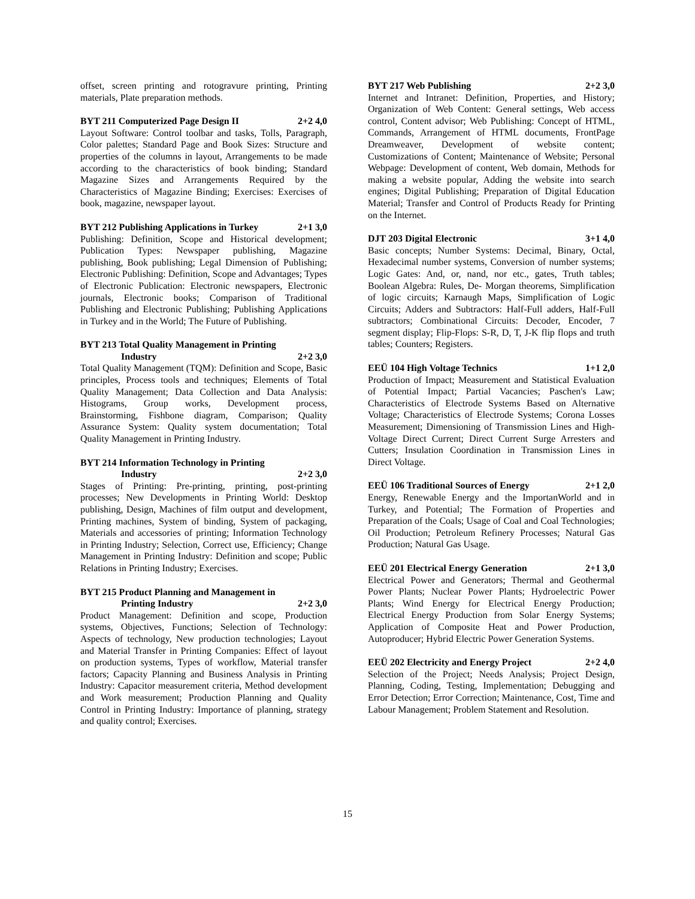offset, screen printing and rotogravure printing, Printing materials, Plate preparation methods.
BYT 211 Computerized Page Design II 2+2 4,0
Layout Software: Control toolbar and tasks, Tolls, Paragraph, Color palettes; Standard Page and Book Sizes: Structure and properties of the columns in layout, Arrangements to be made according to the characteristics of book binding; Standard Magazine Sizes and Arrangements Required by the Characteristics of Magazine Binding; Exercises: Exercises of book, magazine, newspaper layout.
BYT 212 Publishing Applications in Turkey 2+1 3,0
Publishing: Definition, Scope and Historical development; Publication Types: Newspaper publishing, Magazine publishing, Book publishing; Legal Dimension of Publishing; Electronic Publishing: Definition, Scope and Advantages; Types of Electronic Publication: Electronic newspapers, Electronic journals, Electronic books; Comparison of Traditional Publishing and Electronic Publishing; Publishing Applications in Turkey and in the World; The Future of Publishing.
BYT 213 Total Quality Management in Printing
Industry 2+2 3,0
Total Quality Management (TQM): Definition and Scope, Basic principles, Process tools and techniques; Elements of Total Quality Management; Data Collection and Data Analysis: Histograms, Group works, Development process, Brainstorming, Fishbone diagram, Comparison; Quality Assurance System: Quality system documentation; Total Quality Management in Printing Industry.
BYT 214 Information Technology in Printing
Industry 2+2 3,0
Stages of Printing: Pre-printing, printing, post-printing processes; New Developments in Printing World: Desktop publishing, Design, Machines of film output and development, Printing machines, System of binding, System of packaging, Materials and accessories of printing; Information Technology in Printing Industry; Selection, Correct use, Efficiency; Change Management in Printing Industry: Definition and scope; Public Relations in Printing Industry; Exercises.
BYT 215 Product Planning and Management in
Printing Industry 2+2 3,0
Product Management: Definition and scope, Production systems, Objectives, Functions; Selection of Technology: Aspects of technology, New production technologies; Layout and Material Transfer in Printing Companies: Effect of layout on production systems, Types of workflow, Material transfer factors; Capacity Planning and Business Analysis in Printing Industry: Capacitor measurement criteria, Method development and Work measurement; Production Planning and Quality Control in Printing Industry: Importance of planning, strategy and quality control; Exercises.
BYT 217 Web Publishing 2+2 3,0
Internet and Intranet: Definition, Properties, and History; Organization of Web Content: General settings, Web access control, Content advisor; Web Publishing: Concept of HTML, Commands, Arrangement of HTML documents, FrontPage Dreamweaver, Development of website content; Customizations of Content; Maintenance of Website; Personal Webpage: Development of content, Web domain, Methods for making a website popular, Adding the website into search engines; Digital Publishing; Preparation of Digital Education Material; Transfer and Control of Products Ready for Printing on the Internet.
DJT 203 Digital Electronic 3+1 4,0
Basic concepts; Number Systems: Decimal, Binary, Octal, Hexadecimal number systems, Conversion of number systems; Logic Gates: And, or, nand, nor etc., gates, Truth tables; Boolean Algebra: Rules, De- Morgan theorems, Simplification of logic circuits; Karnaugh Maps, Simplification of Logic Circuits; Adders and Subtractors: Half-Full adders, Half-Full subtractors; Combinational Circuits: Decoder, Encoder, 7 segment display; Flip-Flops: S-R, D, T, J-K flip flops and truth tables; Counters; Registers.
EEÜ 104 High Voltage Technics 1+1 2,0
Production of Impact; Measurement and Statistical Evaluation of Potential Impact; Partial Vacancies; Paschen's Law; Characteristics of Electrode Systems Based on Alternative Voltage; Characteristics of Electrode Systems; Corona Losses Measurement; Dimensioning of Transmission Lines and High-Voltage Direct Current; Direct Current Surge Arresters and Cutters; Insulation Coordination in Transmission Lines in Direct Voltage.
EEÜ 106 Traditional Sources of Energy 2+1 2,0
Energy, Renewable Energy and the ImportanWorld and in Turkey, and Potential; The Formation of Properties and Preparation of the Coals; Usage of Coal and Coal Technologies; Oil Production; Petroleum Refinery Processes; Natural Gas Production; Natural Gas Usage.
EEÜ 201 Electrical Energy Generation 2+1 3,0
Electrical Power and Generators; Thermal and Geothermal Power Plants; Nuclear Power Plants; Hydroelectric Power Plants; Wind Energy for Electrical Energy Production; Electrical Energy Production from Solar Energy Systems; Application of Composite Heat and Power Production, Autoproducer; Hybrid Electric Power Generation Systems.
EEÜ 202 Electricity and Energy Project 2+2 4,0
Selection of the Project; Needs Analysis; Project Design, Planning, Coding, Testing, Implementation; Debugging and Error Detection; Error Correction; Maintenance, Cost, Time and Labour Management; Problem Statement and Resolution.
15